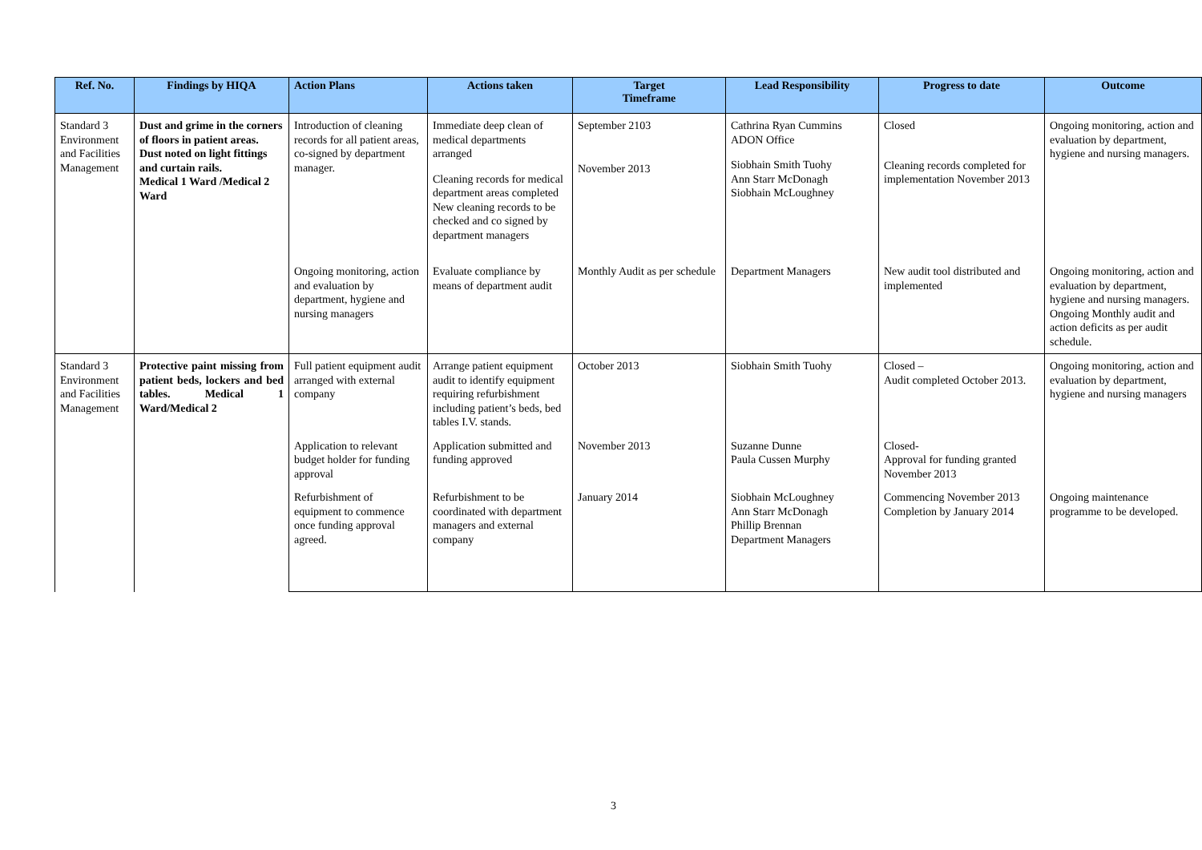| Ref. No. | Findings by HIQA | Action Plans | Actions taken | Target Timeframe | Lead Responsibility | Progress to date | Outcome |
| --- | --- | --- | --- | --- | --- | --- | --- |
| Standard 3 Environment and Facilities Management | Dust and grime in the corners of floors in patient areas. Dust noted on light fittings and curtain rails. Medical 1 Ward /Medical 2 Ward | Introduction of cleaning records for all patient areas, co-signed by department manager. | Immediate deep clean of medical departments arranged Cleaning records for medical department areas completed New cleaning records to be checked and co signed by department managers | September 2103 November 2013 | Cathrina Ryan Cummins ADON Office Siobhain Smith Tuohy Ann Starr McDonagh Siobhain McLoughney | Closed Cleaning records completed for implementation November 2013 | Ongoing monitoring, action and evaluation by department, hygiene and nursing managers. |
| | | Ongoing monitoring, action and evaluation by department, hygiene and nursing managers | Evaluate compliance by means of department audit | Monthly Audit as per schedule | Department Managers | New audit tool distributed and implemented | Ongoing monitoring, action and evaluation by department, hygiene and nursing managers. Ongoing Monthly audit and action deficits as per audit schedule. |
| Standard 3 Environment and Facilities Management | Protective paint missing from patient beds, lockers and bed tables. Medical 1 Ward/Medical 2 | Full patient equipment audit arranged with external company | Arrange patient equipment audit to identify equipment requiring refurbishment including patient’s beds, bed tables I.V. stands. | October 2013 | Siobhain Smith Tuohy | Closed – Audit completed October 2013. | Ongoing monitoring, action and evaluation by department, hygiene and nursing managers |
| | | Application to relevant budget holder for funding approval | Application submitted and funding approved | November 2013 | Suzanne Dunne Paula Cussen Murphy | Closed- Approval for funding granted November 2013 | |
| | | Refurbishment of equipment to commence once funding approval agreed. | Refurbishment to be coordinated with department managers and external company | January 2014 | Siobhain McLoughney Ann Starr McDonagh Phillip Brennan Department Managers | Commencing November 2013 Completion by January 2014 | Ongoing maintenance programme to be developed. |
3